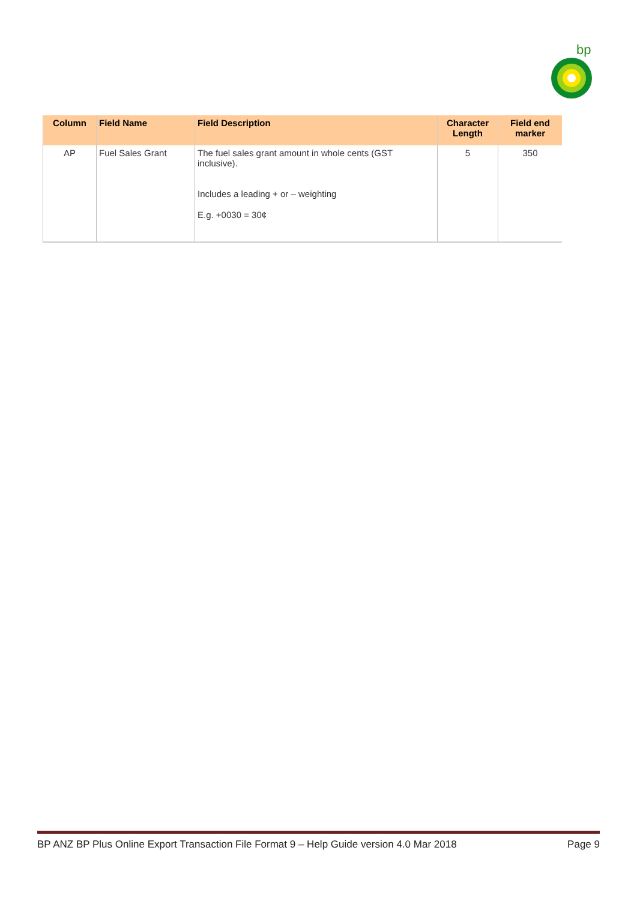bp
| Column | Field Name | Field Description | Character Length | Field end marker |
| --- | --- | --- | --- | --- |
| AP | Fuel Sales Grant | The fuel sales grant amount in whole cents (GST inclusive). Includes a leading + or – weighting E.g. +0030 = 30¢ | 5 | 350 |
BP ANZ BP Plus Online Export Transaction File Format 9 – Help Guide version 4.0 Mar 2018 Page 9